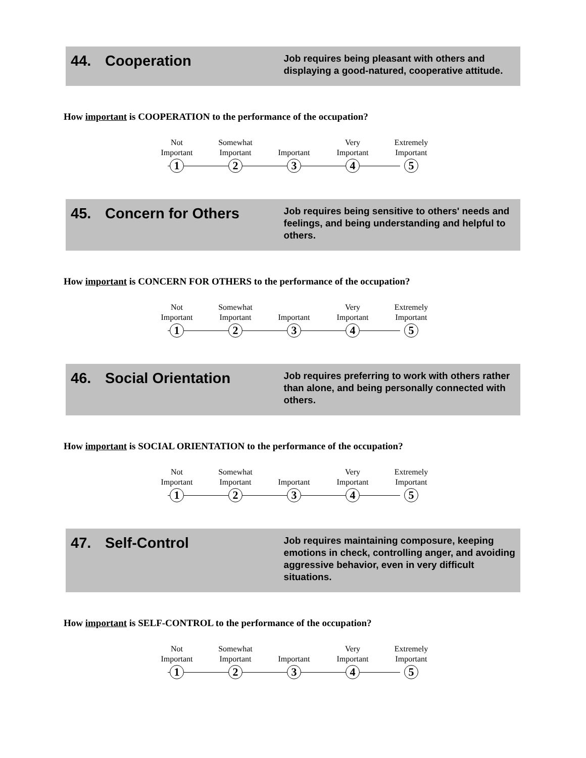44. Cooperation
Job requires being pleasant with others and displaying a good-natured, cooperative attitude.
How important is COOPERATION to the performance of the occupation?
Not
Important
Somewhat
Important
Important Very
Important
Extremely
Important
1 2 3 4 5
45. Concern for Others
Job requires being sensitive to others' needs and feelings, and being understanding and helpful to others.
How important is CONCERN FOR OTHERS to the performance of the occupation?
Not
Important
Somewhat
Important
Important Very
Important
Extremely
Important
1 2 3 4 5
46. Social Orientation
Job requires preferring to work with others rather than alone, and being personally connected with others.
How important is SOCIAL ORIENTATION to the performance of the occupation?
Not
Important
Somewhat
Important
Important Very
Important
Extremely
Important
1 2 3 4 5
47. Self-Control
Job requires maintaining composure, keeping emotions in check, controlling anger, and avoiding aggressive behavior, even in very difficult situations.
How important is SELF-CONTROL to the performance of the occupation?
Not
Important
Somewhat
Important
Important Very
Important
Extremely
Important
1 2 3 4 5